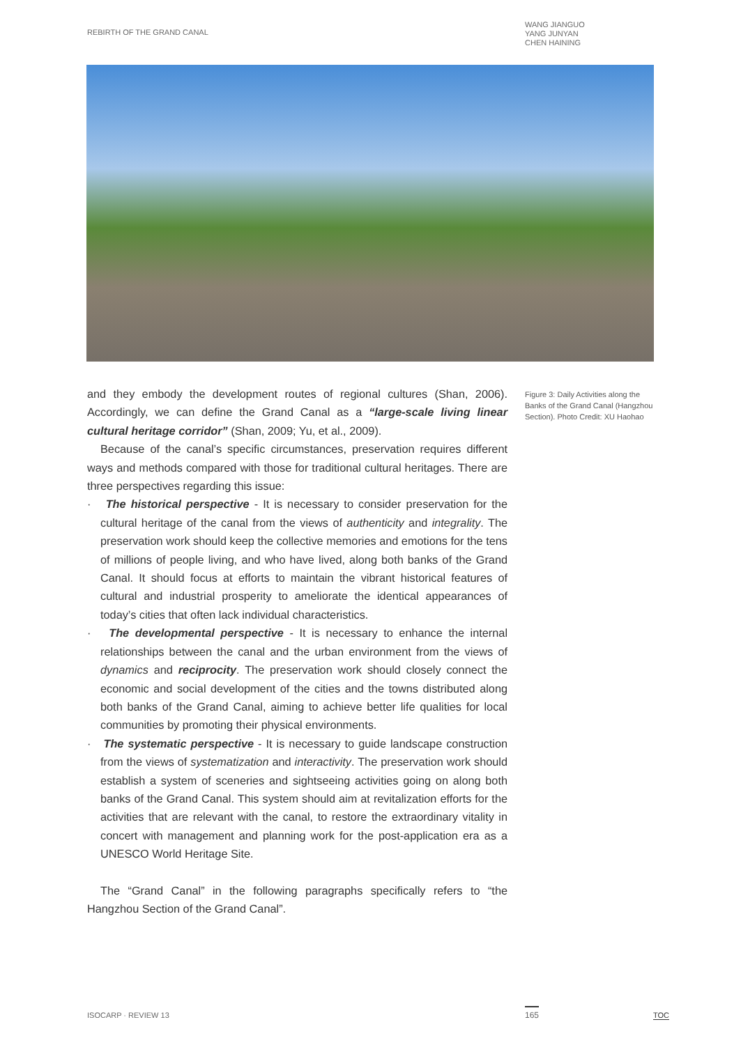REBIRTH OF THE GRAND CANAL
WANG JIANGUO
YANG JUNYAN
CHEN HAINING
and they embody the development routes of regional cultures (Shan, 2006). Accordingly, we can define the Grand Canal as a “large-scale living linear cultural heritage corridor” (Shan, 2009; Yu, et al., 2009).
Because of the canal’s specific circumstances, preservation requires different ways and methods compared with those for traditional cultural heritages. There are three perspectives regarding this issue:
· The historical perspective - It is necessary to consider preservation for the cultural heritage of the canal from the views of authenticity and integrality. The preservation work should keep the collective memories and emotions for the tens of millions of people living, and who have lived, along both banks of the Grand Canal. It should focus at efforts to maintain the vibrant historical features of cultural and industrial prosperity to ameliorate the identical appearances of today’s cities that often lack individual characteristics.
· The developmental perspective - It is necessary to enhance the internal relationships between the canal and the urban environment from the views of dynamics and reciprocity. The preservation work should closely connect the economic and social development of the cities and the towns distributed along both banks of the Grand Canal, aiming to achieve better life qualities for local communities by promoting their physical environments.
· The systematic perspective - It is necessary to guide landscape construction from the views of systematization and interactivity. The preservation work should establish a system of sceneries and sightseeing activities going on along both banks of the Grand Canal. This system should aim at revitalization efforts for the activities that are relevant with the canal, to restore the extraordinary vitality in concert with management and planning work for the post-application era as a UNESCO World Heritage Site.
The “Grand Canal” in the following paragraphs specifically refers to “the Hangzhou Section of the Grand Canal”.
Figure 3: Daily Activities along the Banks of the Grand Canal (Hangzhou Section). Photo Credit: XU Haohao
ISOCARP · REVIEW 13 165 TOC